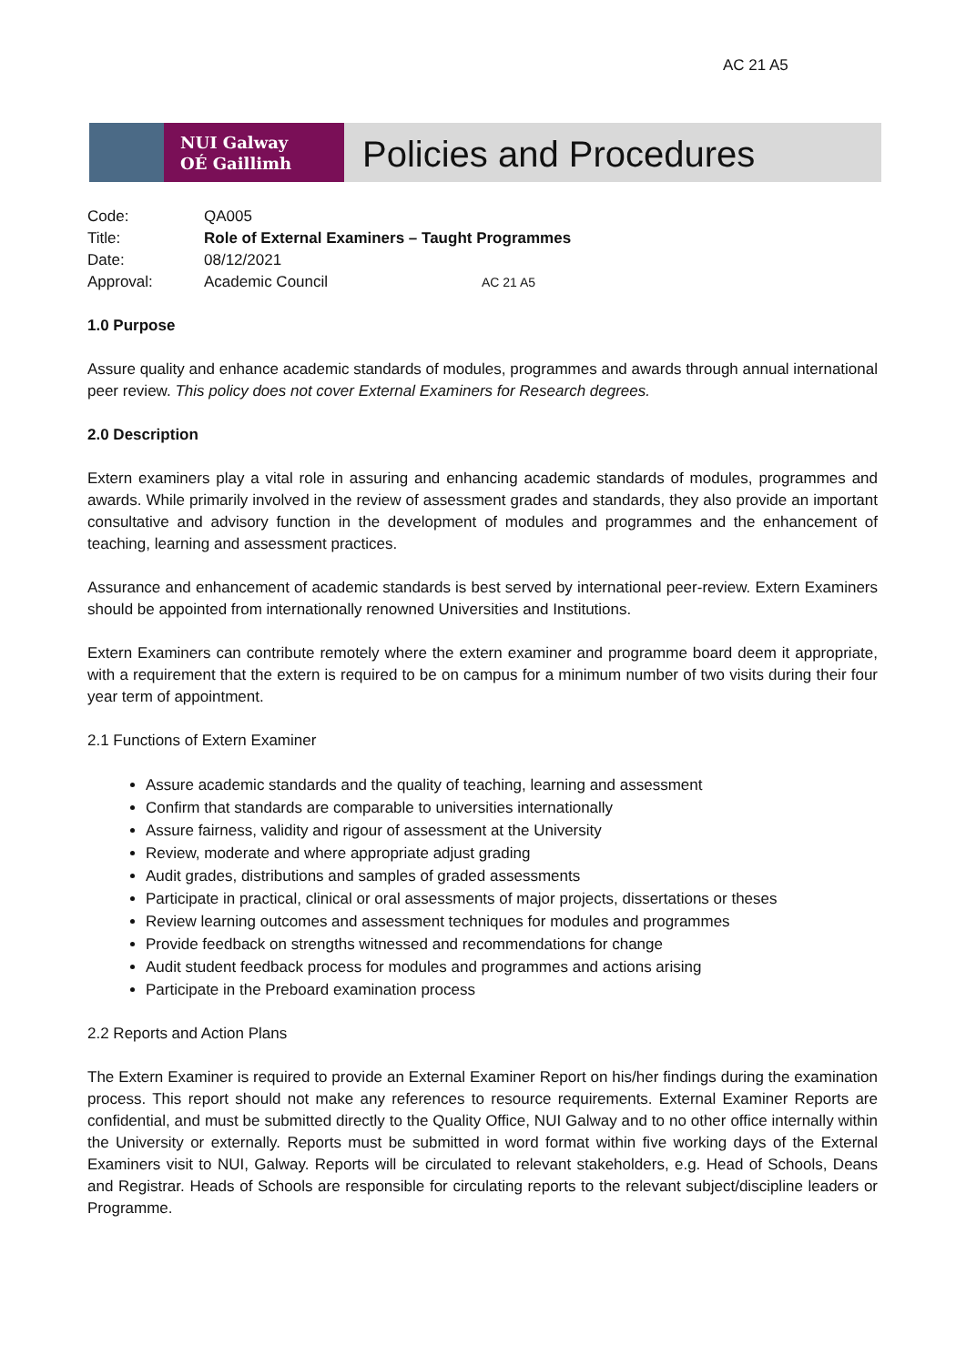AC 21 A5
NUI Galway
OÉ Gaillimh
Policies and Procedures
| Code: | QA005 | |
| Title: | Role of External Examiners – Taught Programmes | |
| Date: | 08/12/2021 | |
| Approval: | Academic Council | AC 21 A5 |
1.0 Purpose
Assure quality and enhance academic standards of modules, programmes and awards through annual international peer review. This policy does not cover External Examiners for Research degrees.
2.0 Description
Extern examiners play a vital role in assuring and enhancing academic standards of modules, programmes and awards. While primarily involved in the review of assessment grades and standards, they also provide an important consultative and advisory function in the development of modules and programmes and the enhancement of teaching, learning and assessment practices.
Assurance and enhancement of academic standards is best served by international peer-review. Extern Examiners should be appointed from internationally renowned Universities and Institutions.
Extern Examiners can contribute remotely where the extern examiner and programme board deem it appropriate, with a requirement that the extern is required to be on campus for a minimum number of two visits during their four year term of appointment.
2.1 Functions of Extern Examiner
Assure academic standards and the quality of teaching, learning and assessment
Confirm that standards are comparable to universities internationally
Assure fairness, validity and rigour of assessment at the University
Review, moderate and where appropriate adjust grading
Audit grades, distributions and samples of graded assessments
Participate in practical, clinical or oral assessments of major projects, dissertations or theses
Review learning outcomes and assessment techniques for modules and programmes
Provide feedback on strengths witnessed and recommendations for change
Audit student feedback process for modules and programmes and actions arising
Participate in the Preboard examination process
2.2 Reports and Action Plans
The Extern Examiner is required to provide an External Examiner Report on his/her findings during the examination process. This report should not make any references to resource requirements. External Examiner Reports are confidential, and must be submitted directly to the Quality Office, NUI Galway and to no other office internally within the University or externally. Reports must be submitted in word format within five working days of the External Examiners visit to NUI, Galway. Reports will be circulated to relevant stakeholders, e.g. Head of Schools, Deans and Registrar. Heads of Schools are responsible for circulating reports to the relevant subject/discipline leaders or Programme.